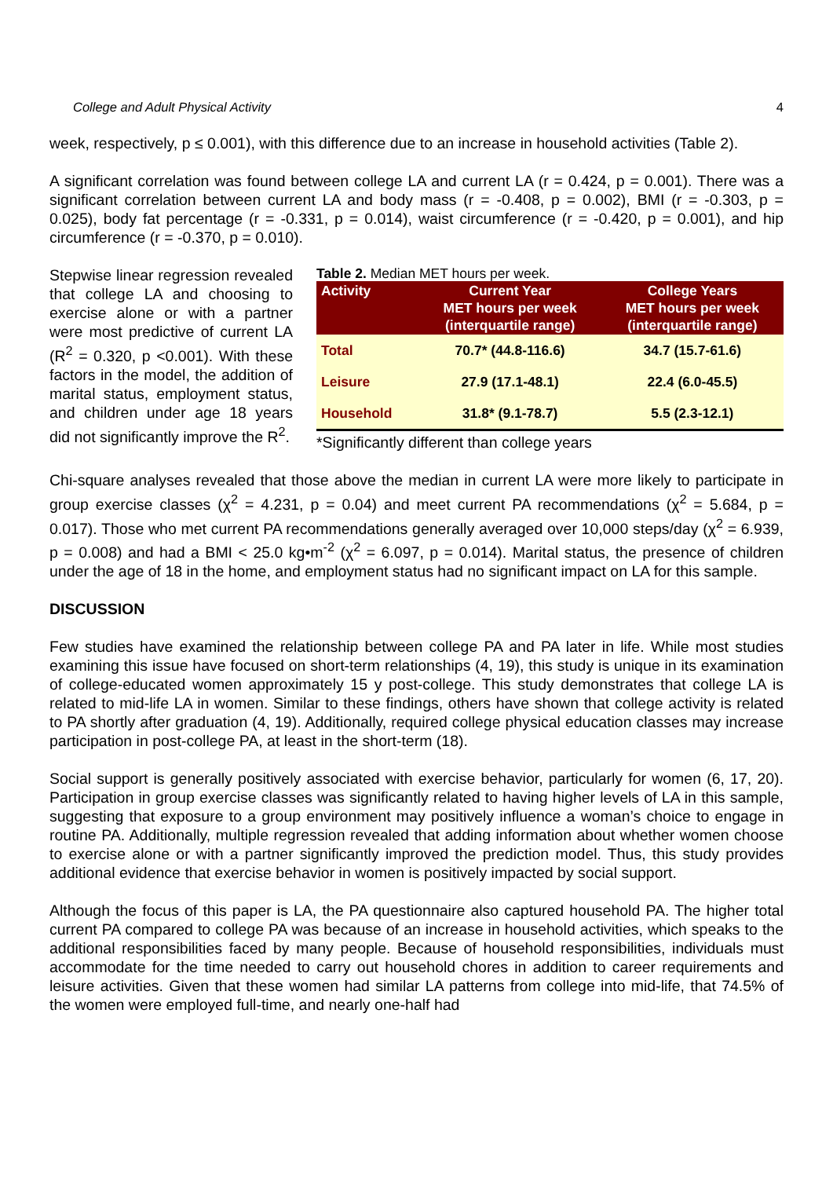College and Adult Physical Activity 4
week, respectively, p ≤ 0.001), with this difference due to an increase in household activities (Table 2).
A significant correlation was found between college LA and current LA (r = 0.424, p = 0.001). There was a significant correlation between current LA and body mass (r = -0.408, p = 0.002), BMI (r = -0.303, p = 0.025), body fat percentage (r = -0.331, p = 0.014), waist circumference (r = -0.420, p = 0.001), and hip circumference (r = -0.370, p = 0.010).
Stepwise linear regression revealed that college LA and choosing to exercise alone or with a partner were most predictive of current LA (R<sup>2</sup> = 0.320, p <0.001). With these factors in the model, the addition of marital status, employment status, and children under age 18 years did not significantly improve the R<sup>2</sup>.
Table 2. Median MET hours per week.
| Activity | Current Year MET hours per week (interquartile range) | College Years MET hours per week (interquartile range) |
| --- | --- | --- |
| Total | 70.7* (44.8-116.6) | 34.7 (15.7-61.6) |
| Leisure | 27.9 (17.1-48.1) | 22.4 (6.0-45.5) |
| Household | 31.8* (9.1-78.7) | 5.5 (2.3-12.1) |
*Significantly different than college years
Chi-square analyses revealed that those above the median in current LA were more likely to participate in group exercise classes (χ<sup>2</sup> = 4.231, p = 0.04) and meet current PA recommendations (χ<sup>2</sup> = 5.684, p = 0.017). Those who met current PA recommendations generally averaged over 10,000 steps/day (χ<sup>2</sup> = 6.939, p = 0.008) and had a BMI < 25.0 kg•m<sup>-2</sup> (χ<sup>2</sup> = 6.097, p = 0.014). Marital status, the presence of children under the age of 18 in the home, and employment status had no significant impact on LA for this sample.
DISCUSSION
Few studies have examined the relationship between college PA and PA later in life. While most studies examining this issue have focused on short-term relationships (4, 19), this study is unique in its examination of college-educated women approximately 15 y post-college. This study demonstrates that college LA is related to mid-life LA in women. Similar to these findings, others have shown that college activity is related to PA shortly after graduation (4, 19). Additionally, required college physical education classes may increase participation in post-college PA, at least in the short-term (18).
Social support is generally positively associated with exercise behavior, particularly for women (6, 17, 20). Participation in group exercise classes was significantly related to having higher levels of LA in this sample, suggesting that exposure to a group environment may positively influence a woman’s choice to engage in routine PA. Additionally, multiple regression revealed that adding information about whether women choose to exercise alone or with a partner significantly improved the prediction model. Thus, this study provides additional evidence that exercise behavior in women is positively impacted by social support.
Although the focus of this paper is LA, the PA questionnaire also captured household PA. The higher total current PA compared to college PA was because of an increase in household activities, which speaks to the additional responsibilities faced by many people. Because of household responsibilities, individuals must accommodate for the time needed to carry out household chores in addition to career requirements and leisure activities. Given that these women had similar LA patterns from college into mid-life, that 74.5% of the women were employed full-time, and nearly one-half had